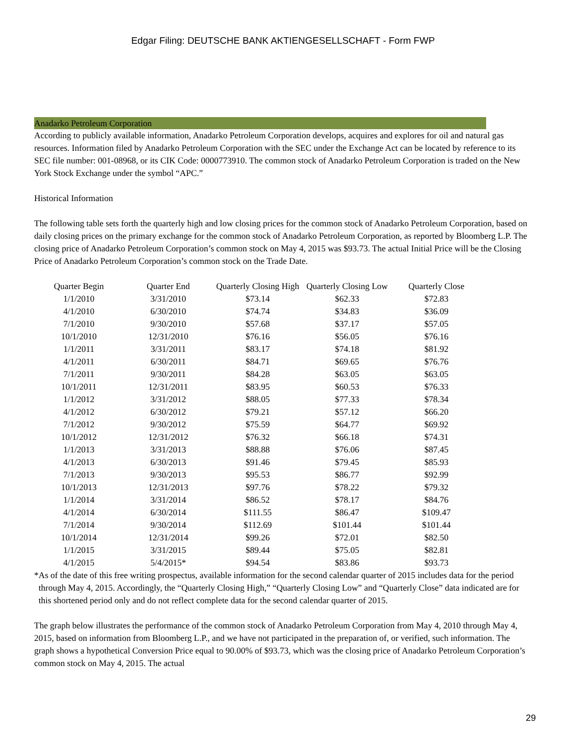Edgar Filing: DEUTSCHE BANK AKTIENGESELLSCHAFT - Form FWP
Anadarko Petroleum Corporation
According to publicly available information, Anadarko Petroleum Corporation develops, acquires and explores for oil and natural gas resources. Information filed by Anadarko Petroleum Corporation with the SEC under the Exchange Act can be located by reference to its SEC file number: 001-08968, or its CIK Code: 0000773910. The common stock of Anadarko Petroleum Corporation is traded on the New York Stock Exchange under the symbol “APC.”
Historical Information
The following table sets forth the quarterly high and low closing prices for the common stock of Anadarko Petroleum Corporation, based on daily closing prices on the primary exchange for the common stock of Anadarko Petroleum Corporation, as reported by Bloomberg L.P. The closing price of Anadarko Petroleum Corporation’s common stock on May 4, 2015 was $93.73. The actual Initial Price will be the Closing Price of Anadarko Petroleum Corporation’s common stock on the Trade Date.
| Quarter Begin | Quarter End | Quarterly Closing High | Quarterly Closing Low | Quarterly Close |
| --- | --- | --- | --- | --- |
| 1/1/2010 | 3/31/2010 | $73.14 | $62.33 | $72.83 |
| 4/1/2010 | 6/30/2010 | $74.74 | $34.83 | $36.09 |
| 7/1/2010 | 9/30/2010 | $57.68 | $37.17 | $57.05 |
| 10/1/2010 | 12/31/2010 | $76.16 | $56.05 | $76.16 |
| 1/1/2011 | 3/31/2011 | $83.17 | $74.18 | $81.92 |
| 4/1/2011 | 6/30/2011 | $84.71 | $69.65 | $76.76 |
| 7/1/2011 | 9/30/2011 | $84.28 | $63.05 | $63.05 |
| 10/1/2011 | 12/31/2011 | $83.95 | $60.53 | $76.33 |
| 1/1/2012 | 3/31/2012 | $88.05 | $77.33 | $78.34 |
| 4/1/2012 | 6/30/2012 | $79.21 | $57.12 | $66.20 |
| 7/1/2012 | 9/30/2012 | $75.59 | $64.77 | $69.92 |
| 10/1/2012 | 12/31/2012 | $76.32 | $66.18 | $74.31 |
| 1/1/2013 | 3/31/2013 | $88.88 | $76.06 | $87.45 |
| 4/1/2013 | 6/30/2013 | $91.46 | $79.45 | $85.93 |
| 7/1/2013 | 9/30/2013 | $95.53 | $86.77 | $92.99 |
| 10/1/2013 | 12/31/2013 | $97.76 | $78.22 | $79.32 |
| 1/1/2014 | 3/31/2014 | $86.52 | $78.17 | $84.76 |
| 4/1/2014 | 6/30/2014 | $111.55 | $86.47 | $109.47 |
| 7/1/2014 | 9/30/2014 | $112.69 | $101.44 | $101.44 |
| 10/1/2014 | 12/31/2014 | $99.26 | $72.01 | $82.50 |
| 1/1/2015 | 3/31/2015 | $89.44 | $75.05 | $82.81 |
| 4/1/2015 | 5/4/2015* | $94.54 | $83.86 | $93.73 |
* As of the date of this free writing prospectus, available information for the second calendar quarter of 2015 includes data for the period through May 4, 2015. Accordingly, the “Quarterly Closing High,” “Quarterly Closing Low” and “Quarterly Close” data indicated are for this shortened period only and do not reflect complete data for the second calendar quarter of 2015.
The graph below illustrates the performance of the common stock of Anadarko Petroleum Corporation from May 4, 2010 through May 4, 2015, based on information from Bloomberg L.P., and we have not participated in the preparation of, or verified, such information. The graph shows a hypothetical Conversion Price equal to 90.00% of $93.73, which was the closing price of Anadarko Petroleum Corporation’s common stock on May 4, 2015. The actual
29